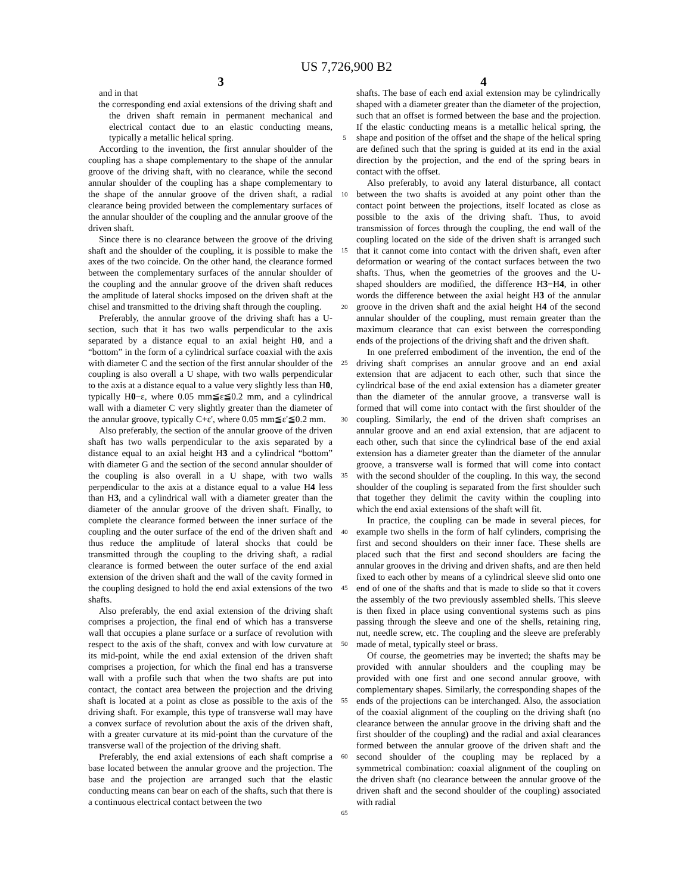US 7,726,900 B2
3 4
and in that
the corresponding end axial extensions of the driving shaft and the driven shaft remain in permanent mechanical and electrical contact due to an elastic conducting means, typically a metallic helical spring.
According to the invention, the first annular shoulder of the coupling has a shape complementary to the shape of the annular groove of the driving shaft, with no clearance, while the second annular shoulder of the coupling has a shape complementary to the shape of the annular groove of the driven shaft, a radial clearance being provided between the complementary surfaces of the annular shoulder of the coupling and the annular groove of the driven shaft.
Since there is no clearance between the groove of the driving shaft and the shoulder of the coupling, it is possible to make the axes of the two coincide. On the other hand, the clearance formed between the complementary surfaces of the annular shoulder of the coupling and the annular groove of the driven shaft reduces the amplitude of lateral shocks imposed on the driven shaft at the chisel and transmitted to the driving shaft through the coupling.
Preferably, the annular groove of the driving shaft has a U-section, such that it has two walls perpendicular to the axis separated by a distance equal to an axial height H0, and a “bottom” in the form of a cylindrical surface coaxial with the axis with diameter C and the section of the first annular shoulder of the coupling is also overall a U shape, with two walls perpendicular to the axis at a distance equal to a value very slightly less than H0, typically H0−ε, where 0.05 mm≦ε≦0.2 mm, and a cylindrical wall with a diameter C very slightly greater than the diameter of the annular groove, typically C+ε', where 0.05 mm≦ε'≦0.2 mm.
Also preferably, the section of the annular groove of the driven shaft has two walls perpendicular to the axis separated by a distance equal to an axial height H3 and a cylindrical “bottom” with diameter G and the section of the second annular shoulder of the coupling is also overall in a U shape, with two walls perpendicular to the axis at a distance equal to a value H4 less than H3, and a cylindrical wall with a diameter greater than the diameter of the annular groove of the driven shaft. Finally, to complete the clearance formed between the inner surface of the coupling and the outer surface of the end of the driven shaft and thus reduce the amplitude of lateral shocks that could be transmitted through the coupling to the driving shaft, a radial clearance is formed between the outer surface of the end axial extension of the driven shaft and the wall of the cavity formed in the coupling designed to hold the end axial extensions of the two shafts.
Also preferably, the end axial extension of the driving shaft comprises a projection, the final end of which has a transverse wall that occupies a plane surface or a surface of revolution with respect to the axis of the shaft, convex and with low curvature at its mid-point, while the end axial extension of the driven shaft comprises a projection, for which the final end has a transverse wall with a profile such that when the two shafts are put into contact, the contact area between the projection and the driving shaft is located at a point as close as possible to the axis of the driving shaft. For example, this type of transverse wall may have a convex surface of revolution about the axis of the driven shaft, with a greater curvature at its mid-point than the curvature of the transverse wall of the projection of the driving shaft.
Preferably, the end axial extensions of each shaft comprise a base located between the annular groove and the projection. The base and the projection are arranged such that the elastic conducting means can bear on each of the shafts, such that there is a continuous electrical contact between the two
5
10
15
20
25
30
35
40
45
50
55
60
65
shafts. The base of each end axial extension may be cylindrically shaped with a diameter greater than the diameter of the projection, such that an offset is formed between the base and the projection. If the elastic conducting means is a metallic helical spring, the shape and position of the offset and the shape of the helical spring are defined such that the spring is guided at its end in the axial direction by the projection, and the end of the spring bears in contact with the offset.
Also preferably, to avoid any lateral disturbance, all contact between the two shafts is avoided at any point other than the contact point between the projections, itself located as close as possible to the axis of the driving shaft. Thus, to avoid transmission of forces through the coupling, the end wall of the coupling located on the side of the driven shaft is arranged such that it cannot come into contact with the driven shaft, even after deformation or wearing of the contact surfaces between the two shafts. Thus, when the geometries of the grooves and the U-shaped shoulders are modified, the difference H3−H4, in other words the difference between the axial height H3 of the annular groove in the driven shaft and the axial height H4 of the second annular shoulder of the coupling, must remain greater than the maximum clearance that can exist between the corresponding ends of the projections of the driving shaft and the driven shaft.
In one preferred embodiment of the invention, the end of the driving shaft comprises an annular groove and an end axial extension that are adjacent to each other, such that since the cylindrical base of the end axial extension has a diameter greater than the diameter of the annular groove, a transverse wall is formed that will come into contact with the first shoulder of the coupling. Similarly, the end of the driven shaft comprises an annular groove and an end axial extension, that are adjacent to each other, such that since the cylindrical base of the end axial extension has a diameter greater than the diameter of the annular groove, a transverse wall is formed that will come into contact with the second shoulder of the coupling. In this way, the second shoulder of the coupling is separated from the first shoulder such that together they delimit the cavity within the coupling into which the end axial extensions of the shaft will fit.
In practice, the coupling can be made in several pieces, for example two shells in the form of half cylinders, comprising the first and second shoulders on their inner face. These shells are placed such that the first and second shoulders are facing the annular grooves in the driving and driven shafts, and are then held fixed to each other by means of a cylindrical sleeve slid onto one end of one of the shafts and that is made to slide so that it covers the assembly of the two previously assembled shells. This sleeve is then fixed in place using conventional systems such as pins passing through the sleeve and one of the shells, retaining ring, nut, needle screw, etc. The coupling and the sleeve are preferably made of metal, typically steel or brass.
Of course, the geometries may be inverted; the shafts may be provided with annular shoulders and the coupling may be provided with one first and one second annular groove, with complementary shapes. Similarly, the corresponding shapes of the ends of the projections can be interchanged. Also, the association of the coaxial alignment of the coupling on the driving shaft (no clearance between the annular groove in the driving shaft and the first shoulder of the coupling) and the radial and axial clearances formed between the annular groove of the driven shaft and the second shoulder of the coupling may be replaced by a symmetrical combination: coaxial alignment of the coupling on the driven shaft (no clearance between the annular groove of the driven shaft and the second shoulder of the coupling) associated with radial